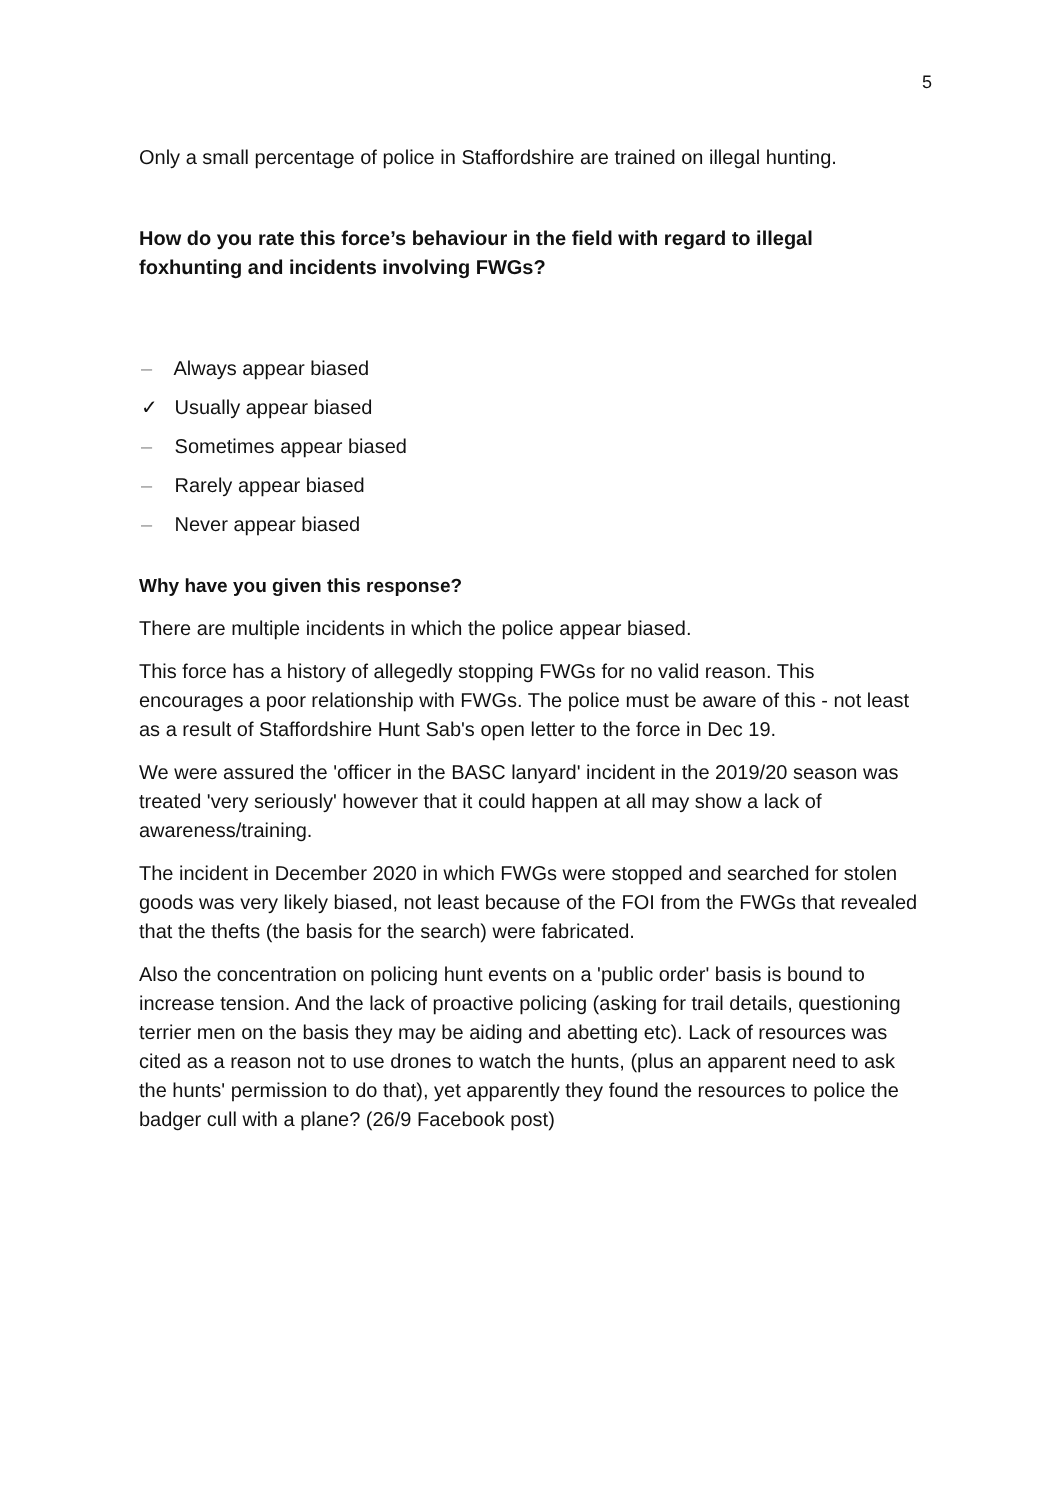5
Only a small percentage of police in Staffordshire are trained on illegal hunting.
How do you rate this force’s behaviour in the field with regard to illegal foxhunting and incidents involving FWGs?
– Always appear biased
✓ Usually appear biased
– Sometimes appear biased
– Rarely appear biased
– Never appear biased
Why have you given this response?
There are multiple incidents in which the police appear biased.
This force has a history of allegedly stopping FWGs for no valid reason. This encourages a poor relationship with FWGs. The police must be aware of this - not least as a result of Staffordshire Hunt Sab's open letter to the force in Dec 19.
We were assured the 'officer in the BASC lanyard' incident in the 2019/20 season was treated 'very seriously' however that it could happen at all may show a lack of awareness/training.
The incident in December 2020 in which FWGs were stopped and searched for stolen goods was very likely biased, not least because of the FOI from the FWGs that revealed that the thefts (the basis for the search) were fabricated.
Also the concentration on policing hunt events on a 'public order' basis is bound to increase tension. And the lack of proactive policing (asking for trail details, questioning terrier men on the basis they may be aiding and abetting etc). Lack of resources was cited as a reason not to use drones to watch the hunts, (plus an apparent need to ask the hunts' permission to do that), yet apparently they found the resources to police the badger cull with a plane? (26/9 Facebook post)